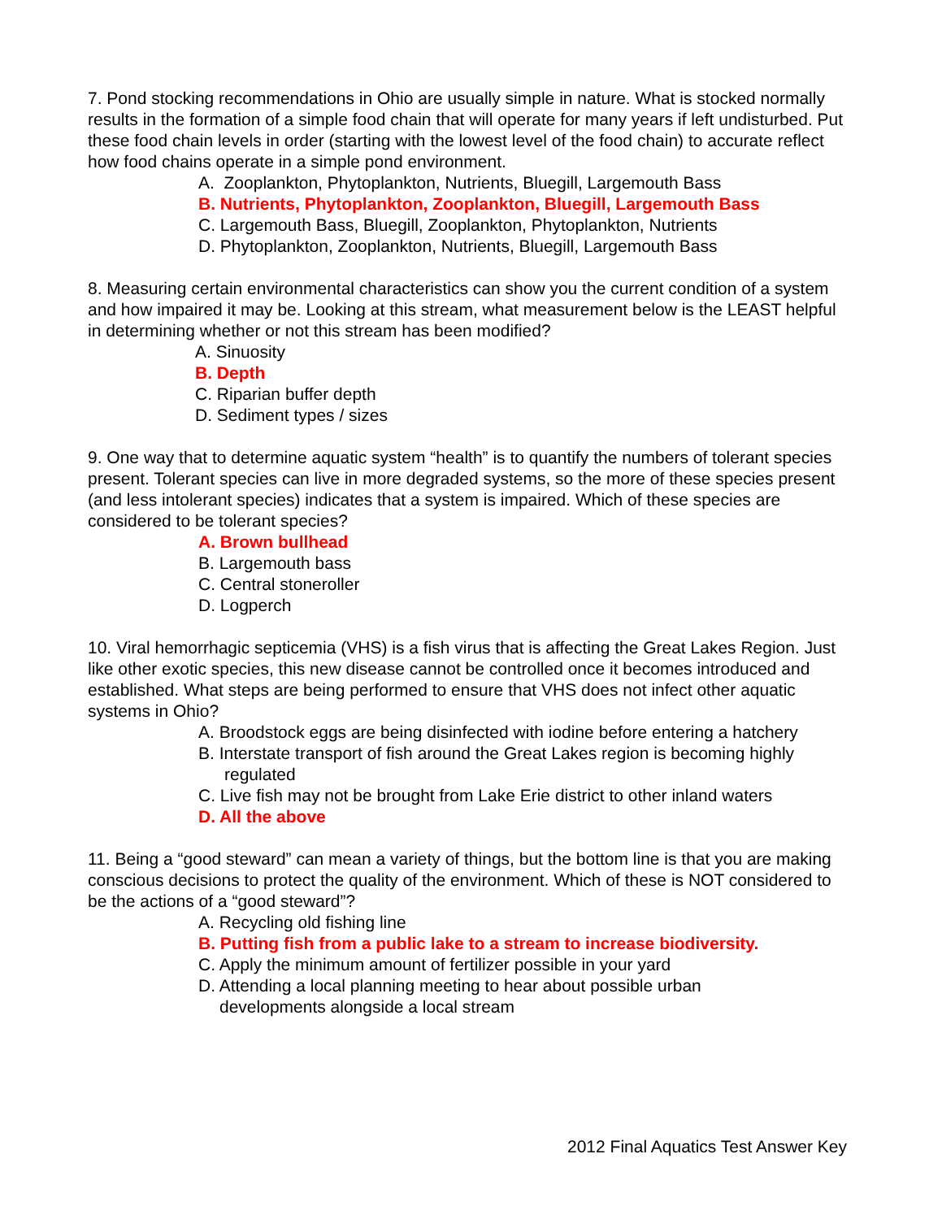7. Pond stocking recommendations in Ohio are usually simple in nature. What is stocked normally results in the formation of a simple food chain that will operate for many years if left undisturbed. Put these food chain levels in order (starting with the lowest level of the food chain) to accurate reflect how food chains operate in a simple pond environment.
A. Zooplankton, Phytoplankton, Nutrients, Bluegill, Largemouth Bass
B. Nutrients, Phytoplankton, Zooplankton, Bluegill, Largemouth Bass
C. Largemouth Bass, Bluegill, Zooplankton, Phytoplankton, Nutrients
D. Phytoplankton, Zooplankton, Nutrients, Bluegill, Largemouth Bass
8. Measuring certain environmental characteristics can show you the current condition of a system and how impaired it may be. Looking at this stream, what measurement below is the LEAST helpful in determining whether or not this stream has been modified?
A. Sinuosity
B. Depth
C. Riparian buffer depth
D. Sediment types / sizes
9. One way that to determine aquatic system “health” is to quantify the numbers of tolerant species present. Tolerant species can live in more degraded systems, so the more of these species present (and less intolerant species) indicates that a system is impaired. Which of these species are considered to be tolerant species?
A. Brown bullhead
B. Largemouth bass
C. Central stoneroller
D. Logperch
10. Viral hemorrhagic septicemia (VHS) is a fish virus that is affecting the Great Lakes Region. Just like other exotic species, this new disease cannot be controlled once it becomes introduced and established. What steps are being performed to ensure that VHS does not infect other aquatic systems in Ohio?
A. Broodstock eggs are being disinfected with iodine before entering a hatchery
B. Interstate transport of fish around the Great Lakes region is becoming highly
regulated
C. Live fish may not be brought from Lake Erie district to other inland waters
D. All the above
11. Being a “good steward” can mean a variety of things, but the bottom line is that you are making conscious decisions to protect the quality of the environment. Which of these is NOT considered to be the actions of a “good steward”?
A. Recycling old fishing line
B. Putting fish from a public lake to a stream to increase biodiversity.
C. Apply the minimum amount of fertilizer possible in your yard
D. Attending a local planning meeting to hear about possible urban
developments alongside a local stream
2012 Final Aquatics Test Answer Key